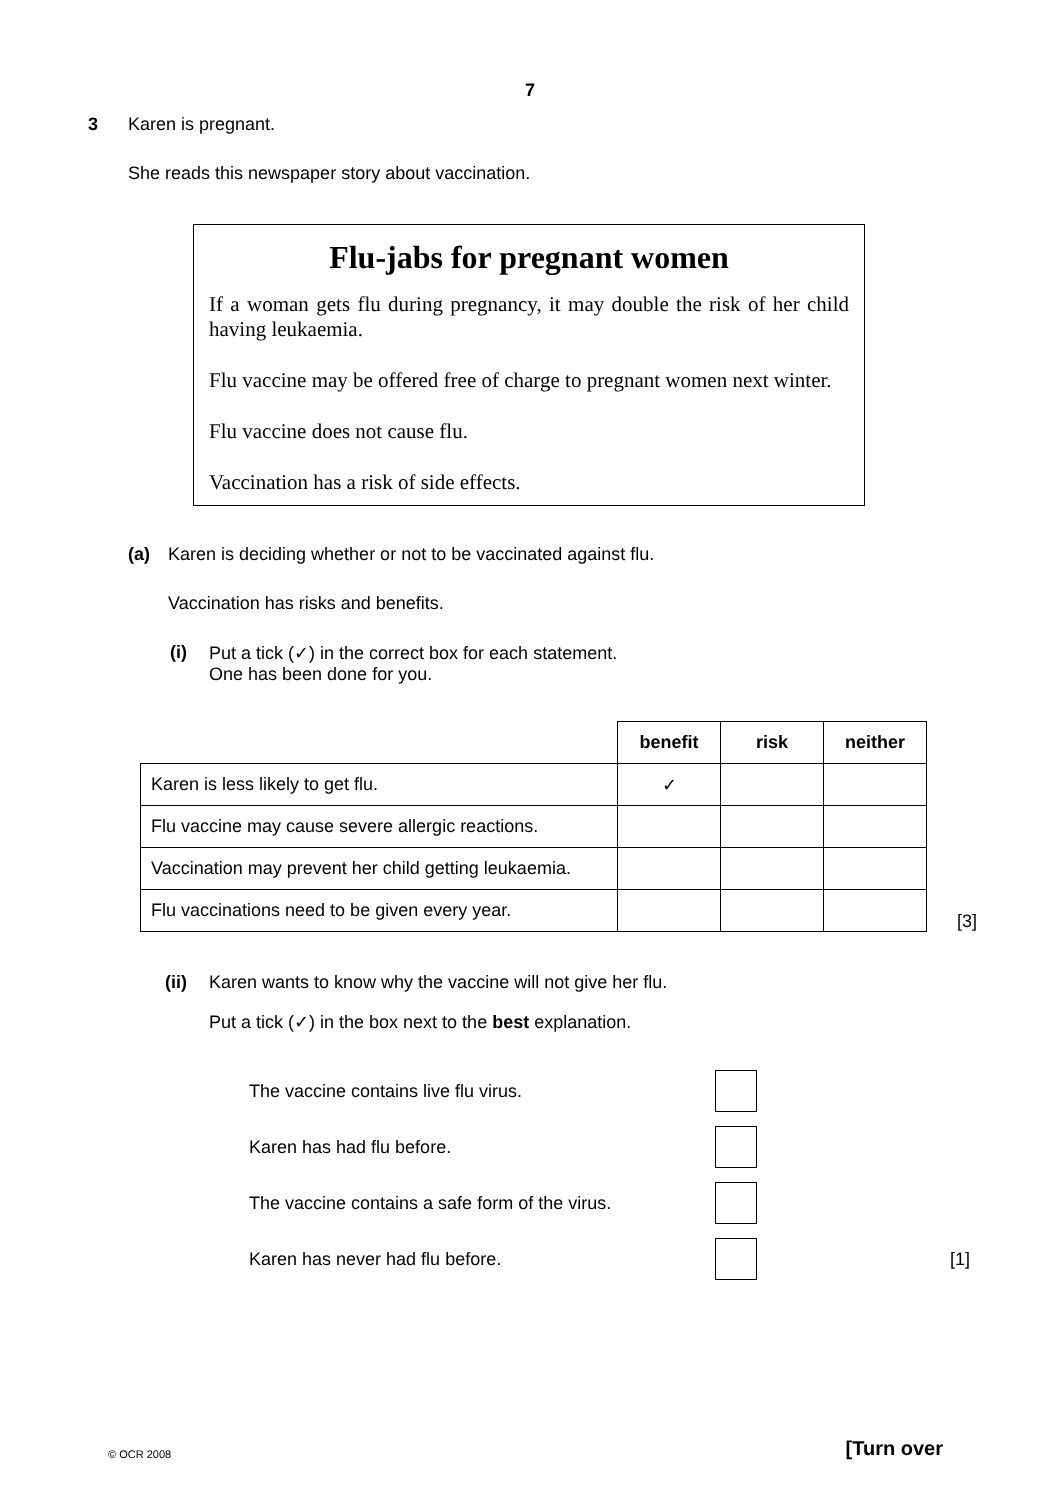7
3 Karen is pregnant.
She reads this newspaper story about vaccination.
Flu-jabs for pregnant women
If a woman gets flu during pregnancy, it may double the risk of her child having leukaemia.
Flu vaccine may be offered free of charge to pregnant women next winter.
Flu vaccine does not cause flu.
Vaccination has a risk of side effects.
(a) Karen is deciding whether or not to be vaccinated against flu.
Vaccination has risks and benefits.
(i) Put a tick (✓) in the correct box for each statement.
One has been done for you.
| | benefit | risk | neither |
| Karen is less likely to get flu. | ✓ | | |
| Flu vaccine may cause severe allergic reactions. | | | |
| Vaccination may prevent her child getting leukaemia. | | | |
| Flu vaccinations need to be given every year. | | | |
[3]
(ii) Karen wants to know why the vaccine will not give her flu.
Put a tick (✓) in the box next to the best explanation.
The vaccine contains live flu virus.
Karen has had flu before.
The vaccine contains a safe form of the virus.
Karen has never had flu before. [1]
© OCR 2008 [Turn over